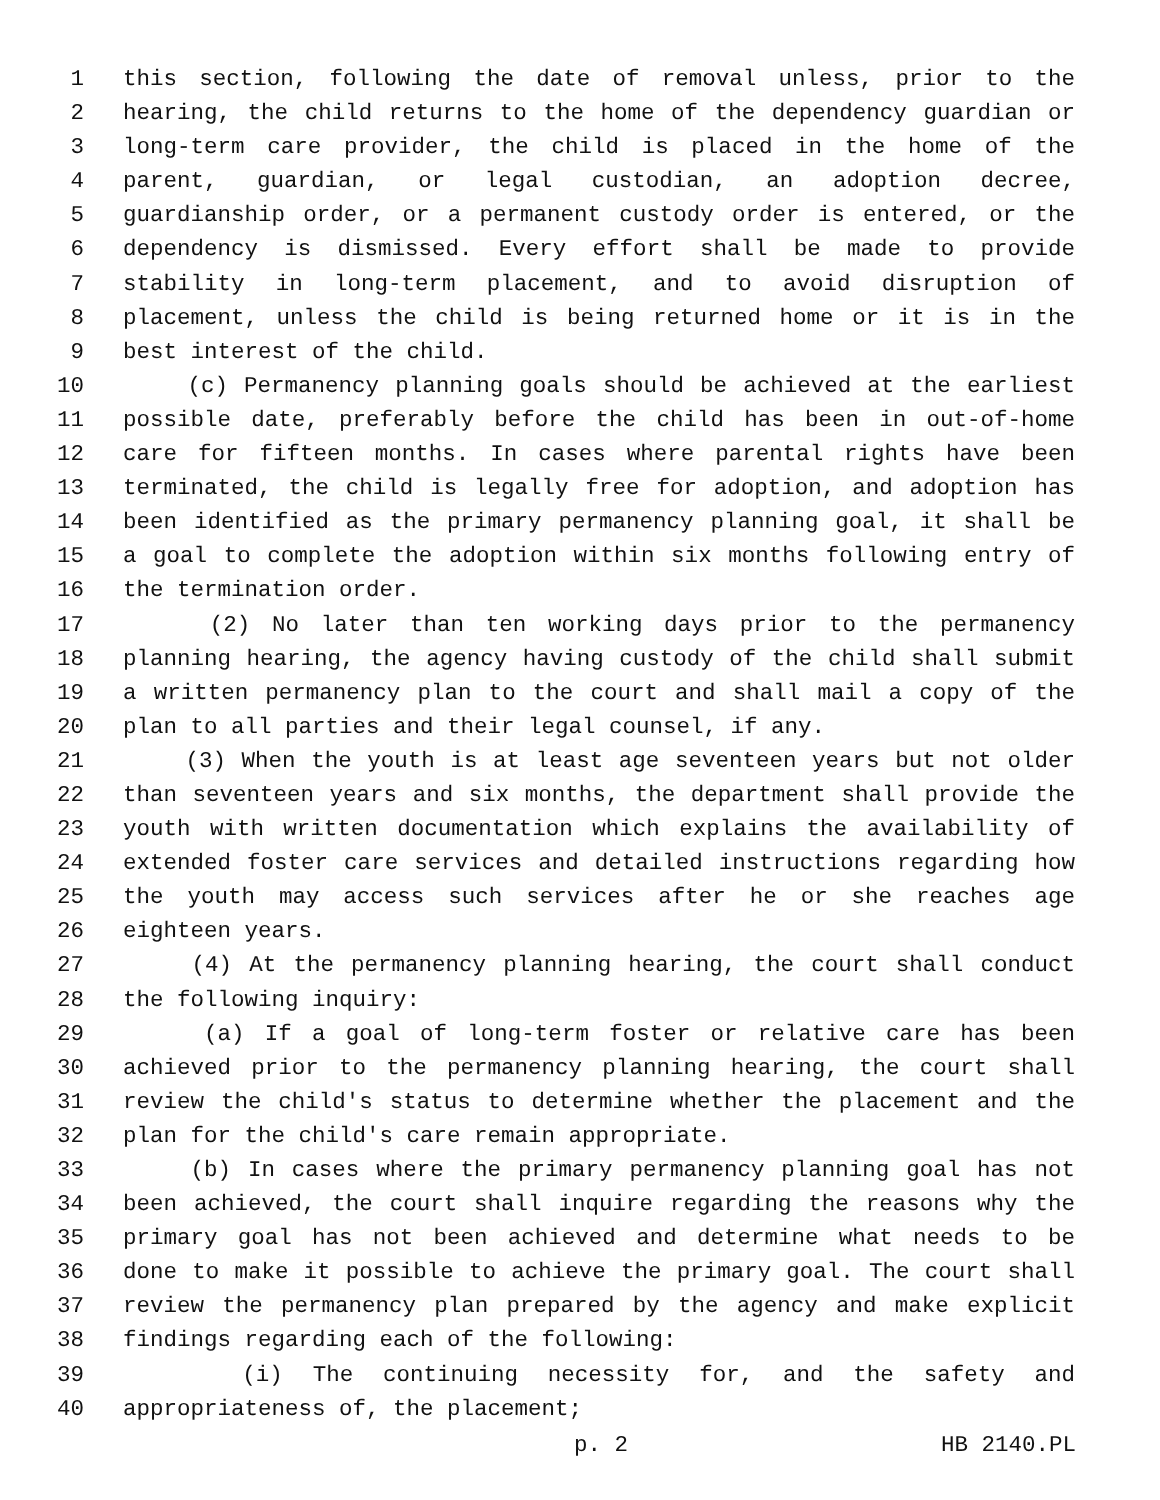1 this section, following the date of removal unless, prior to the
2 hearing, the child returns to the home of the dependency guardian or
3 long-term care provider, the child is placed in the home of the
4 parent, guardian, or legal custodian, an adoption decree,
5 guardianship order, or a permanent custody order is entered, or the
6 dependency is dismissed. Every effort shall be made to provide
7 stability in long-term placement, and to avoid disruption of
8 placement, unless the child is being returned home or it is in the
9 best interest of the child.
10 (c) Permanency planning goals should be achieved at the earliest
11 possible date, preferably before the child has been in out-of-home
12 care for fifteen months. In cases where parental rights have been
13 terminated, the child is legally free for adoption, and adoption has
14 been identified as the primary permanency planning goal, it shall be
15 a goal to complete the adoption within six months following entry of
16 the termination order.
17 (2) No later than ten working days prior to the permanency
18 planning hearing, the agency having custody of the child shall submit
19 a written permanency plan to the court and shall mail a copy of the
20 plan to all parties and their legal counsel, if any.
21 (3) When the youth is at least age seventeen years but not older
22 than seventeen years and six months, the department shall provide the
23 youth with written documentation which explains the availability of
24 extended foster care services and detailed instructions regarding how
25 the youth may access such services after he or she reaches age
26 eighteen years.
27 (4) At the permanency planning hearing, the court shall conduct
28 the following inquiry:
29 (a) If a goal of long-term foster or relative care has been
30 achieved prior to the permanency planning hearing, the court shall
31 review the child's status to determine whether the placement and the
32 plan for the child's care remain appropriate.
33 (b) In cases where the primary permanency planning goal has not
34 been achieved, the court shall inquire regarding the reasons why the
35 primary goal has not been achieved and determine what needs to be
36 done to make it possible to achieve the primary goal. The court shall
37 review the permanency plan prepared by the agency and make explicit
38 findings regarding each of the following:
39 (i) The continuing necessity for, and the safety and
40 appropriateness of, the placement;
p. 2 HB 2140.PL